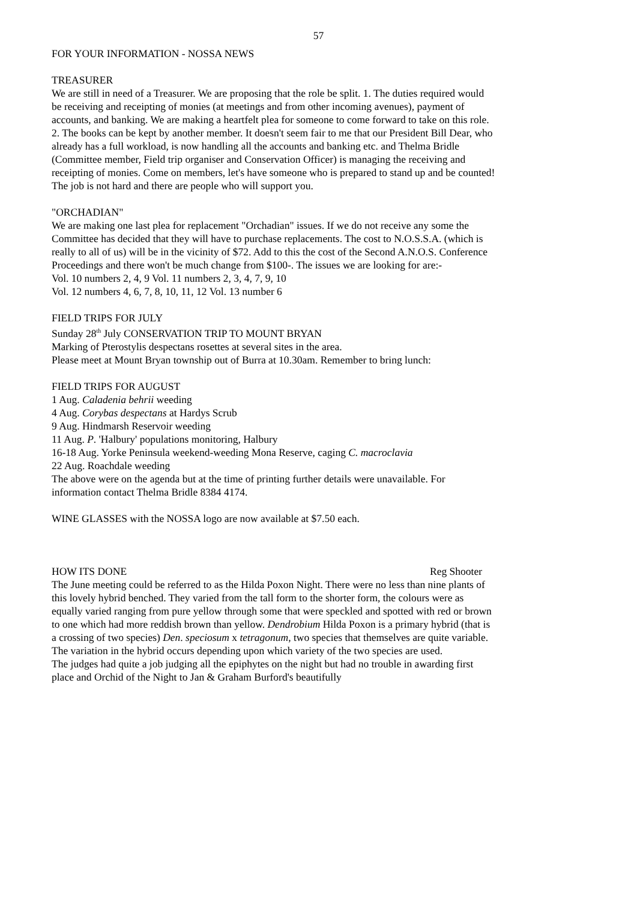57
FOR YOUR INFORMATION - NOSSA NEWS
TREASURER
We are still in need of a Treasurer. We are proposing that the role be split. 1. The duties required would be receiving and receipting of monies (at meetings and from other incoming avenues), payment of accounts, and banking. We are making a heartfelt plea for someone to come forward to take on this role. 2. The books can be kept by another member. It doesn't seem fair to me that our President Bill Dear, who already has a full workload, is now handling all the accounts and banking etc. and Thelma Bridle (Committee member, Field trip organiser and Conservation Officer) is managing the receiving and receipting of monies. Come on members, let's have someone who is prepared to stand up and be counted! The job is not hard and there are people who will support you.
"ORCHADIAN"
We are making one last plea for replacement "Orchadian" issues. If we do not receive any some the Committee has decided that they will have to purchase replacements. The cost to N.O.S.S.A. (which is really to all of us) will be in the vicinity of $72. Add to this the cost of the Second A.N.O.S. Conference Proceedings and there won't be much change from $100-. The issues we are looking for are:-
Vol. 10 numbers 2, 4, 9 Vol. 11 numbers 2, 3, 4, 7, 9, 10
Vol. 12 numbers 4, 6, 7, 8, 10, 11, 12 Vol. 13 number 6
FIELD TRIPS FOR JULY
Sunday 28<sup>th</sup> July CONSERVATION TRIP TO MOUNT BRYAN
Marking of Pterostylis despectans rosettes at several sites in the area.
Please meet at Mount Bryan township out of Burra at 10.30am. Remember to bring lunch:
FIELD TRIPS FOR AUGUST
1 Aug. Caladenia behrii weeding
4 Aug. Corybas despectans at Hardys Scrub
9 Aug. Hindmarsh Reservoir weeding
11 Aug. P. 'Halbury' populations monitoring, Halbury
16-18 Aug. Yorke Peninsula weekend-weeding Mona Reserve, caging C. macroclavia
22 Aug. Roachdale weeding
The above were on the agenda but at the time of printing further details were unavailable. For information contact Thelma Bridle 8384 4174.
WINE GLASSES with the NOSSA logo are now available at $7.50 each.
HOW ITS DONE Reg Shooter
The June meeting could be referred to as the Hilda Poxon Night. There were no less than nine plants of this lovely hybrid benched. They varied from the tall form to the shorter form, the colours were as equally varied ranging from pure yellow through some that were speckled and spotted with red or brown to one which had more reddish brown than yellow. Dendrobium Hilda Poxon is a primary hybrid (that is a crossing of two species) Den. speciosum x tetragonum, two species that themselves are quite variable. The variation in the hybrid occurs depending upon which variety of the two species are used.
The judges had quite a job judging all the epiphytes on the night but had no trouble in awarding first place and Orchid of the Night to Jan & Graham Burford's beautifully